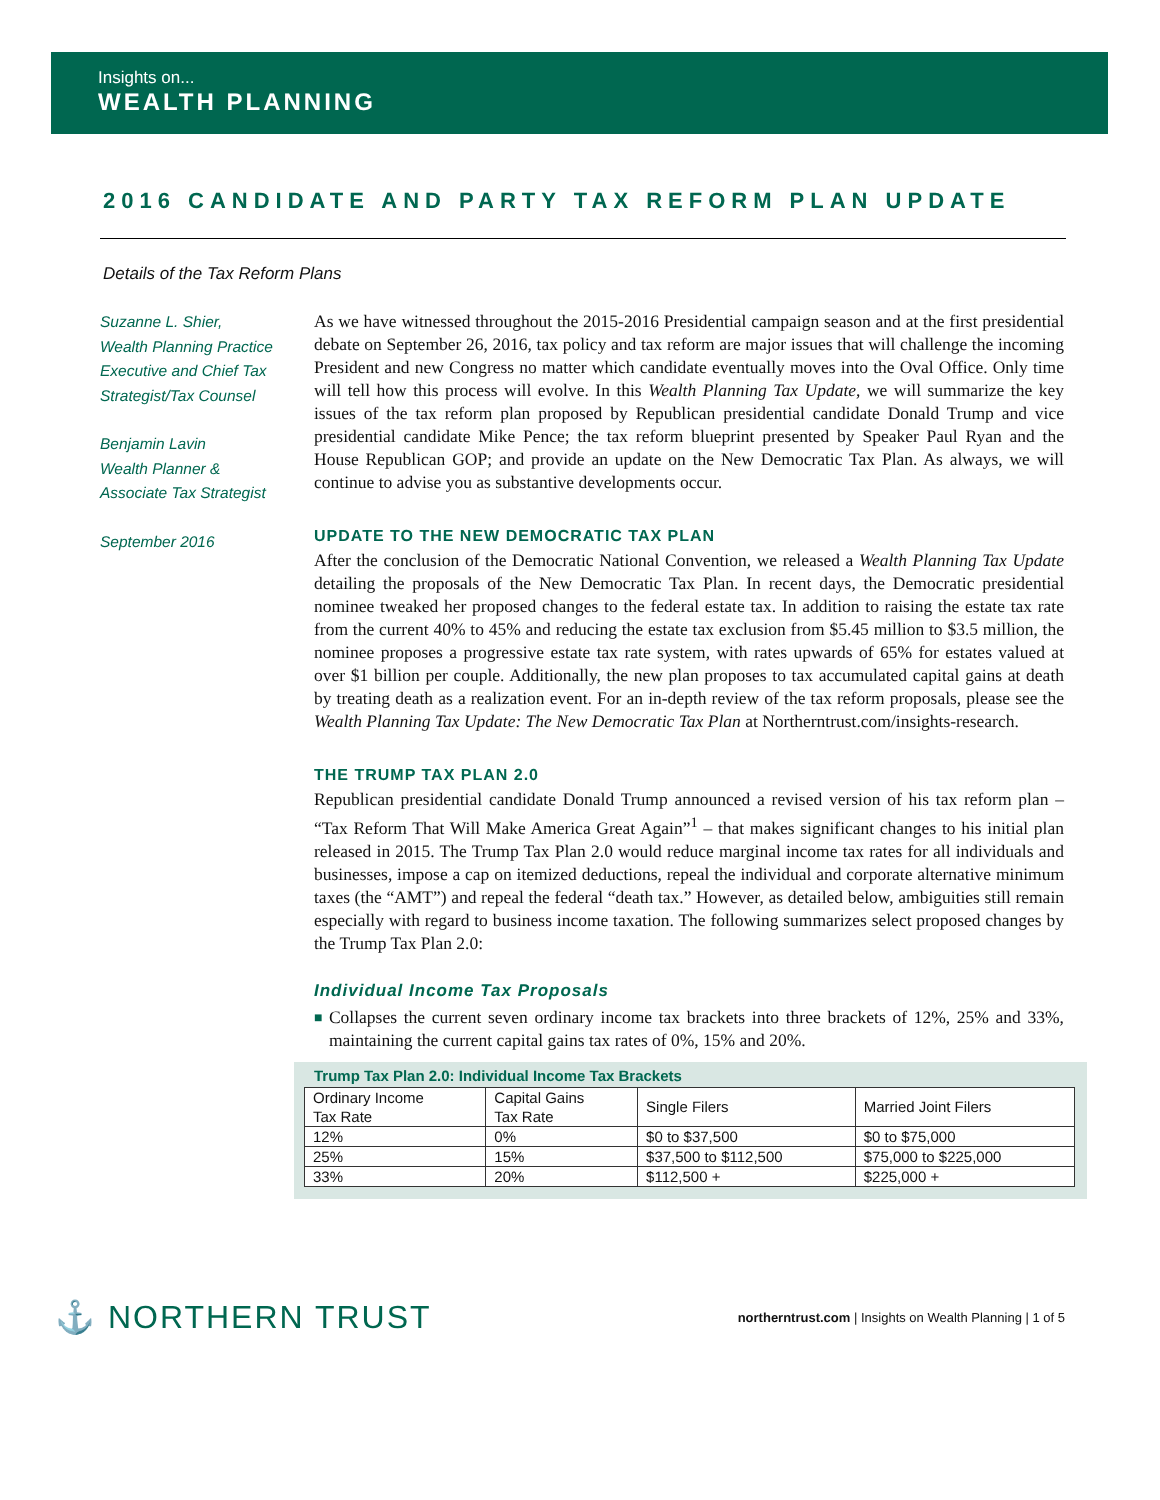Insights on...
WEALTH PLANNING
2016 CANDIDATE AND PARTY TAX REFORM PLAN UPDATE
Details of the Tax Reform Plans
Suzanne L. Shier,
Wealth Planning Practice Executive and Chief Tax Strategist/Tax Counsel
Benjamin Lavin
Wealth Planner &
Associate Tax Strategist
September 2016
As we have witnessed throughout the 2015-2016 Presidential campaign season and at the first presidential debate on September 26, 2016, tax policy and tax reform are major issues that will challenge the incoming President and new Congress no matter which candidate eventually moves into the Oval Office. Only time will tell how this process will evolve. In this Wealth Planning Tax Update, we will summarize the key issues of the tax reform plan proposed by Republican presidential candidate Donald Trump and vice presidential candidate Mike Pence; the tax reform blueprint presented by Speaker Paul Ryan and the House Republican GOP; and provide an update on the New Democratic Tax Plan. As always, we will continue to advise you as substantive developments occur.
UPDATE TO THE NEW DEMOCRATIC TAX PLAN
After the conclusion of the Democratic National Convention, we released a Wealth Planning Tax Update detailing the proposals of the New Democratic Tax Plan. In recent days, the Democratic presidential nominee tweaked her proposed changes to the federal estate tax. In addition to raising the estate tax rate from the current 40% to 45% and reducing the estate tax exclusion from $5.45 million to $3.5 million, the nominee proposes a progressive estate tax rate system, with rates upwards of 65% for estates valued at over $1 billion per couple. Additionally, the new plan proposes to tax accumulated capital gains at death by treating death as a realization event. For an in-depth review of the tax reform proposals, please see the Wealth Planning Tax Update: The New Democratic Tax Plan at Northerntrust.com/insights-research.
THE TRUMP TAX PLAN 2.0
Republican presidential candidate Donald Trump announced a revised version of his tax reform plan – “Tax Reform That Will Make America Great Again”<sup>1</sup> – that makes significant changes to his initial plan released in 2015. The Trump Tax Plan 2.0 would reduce marginal income tax rates for all individuals and businesses, impose a cap on itemized deductions, repeal the individual and corporate alternative minimum taxes (the “AMT”) and repeal the federal “death tax.” However, as detailed below, ambiguities still remain especially with regard to business income taxation. The following summarizes select proposed changes by the Trump Tax Plan 2.0:
Individual Income Tax Proposals
■
Collapses the current seven ordinary income tax brackets into three brackets of 12%, 25% and 33%, maintaining the current capital gains tax rates of 0%, 15% and 20%.
Trump Tax Plan 2.0: Individual Income Tax Brackets
| Ordinary Income Tax Rate | Capital Gains Tax Rate | Single Filers | Married Joint Filers |
| --- | --- | --- | --- |
| 12% | 0% | $0 to $37,500 | $0 to $75,000 |
| 25% | 15% | $37,500 to $112,500 | $75,000 to $225,000 |
| 33% | 20% | $112,500 + | $225,000 + |
⚓ NORTHERN TRUST
northerntrust.com | Insights on Wealth Planning | 1 of 5